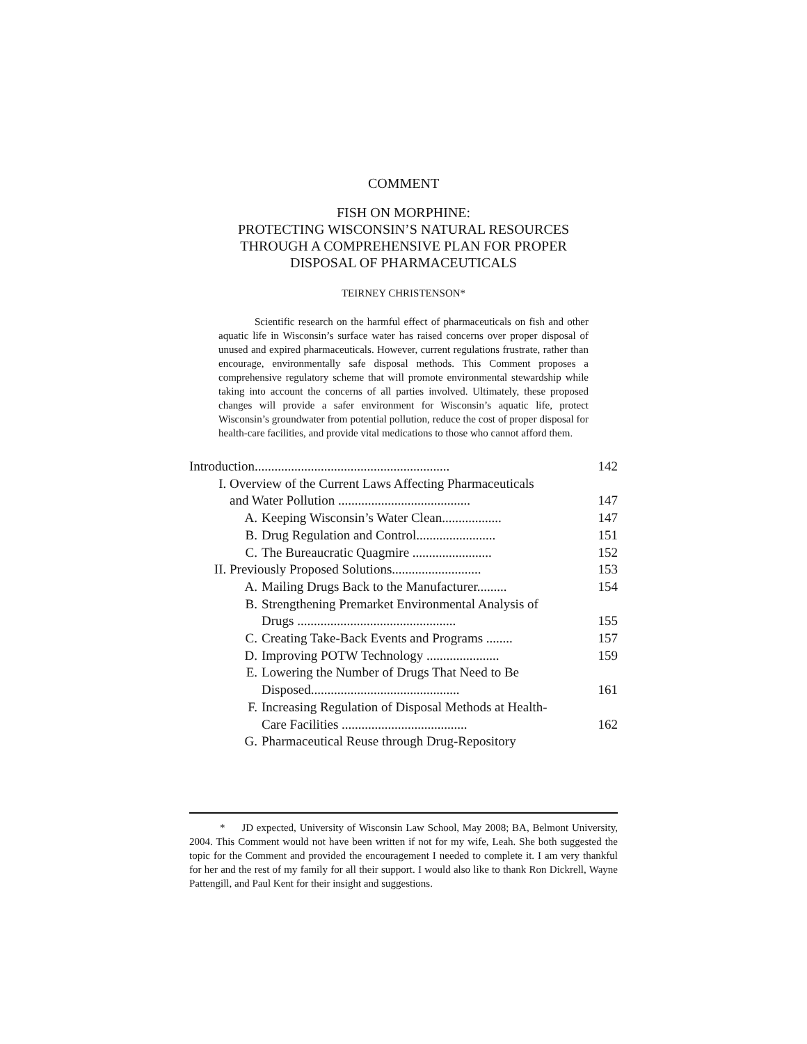COMMENT
FISH ON MORPHINE:
PROTECTING WISCONSIN’S NATURAL RESOURCES
THROUGH A COMPREHENSIVE PLAN FOR PROPER
DISPOSAL OF PHARMACEUTICALS
TEIRNEY CHRISTENSON*
Scientific research on the harmful effect of pharmaceuticals on fish and other aquatic life in Wisconsin’s surface water has raised concerns over proper disposal of unused and expired pharmaceuticals. However, current regulations frustrate, rather than encourage, environmentally safe disposal methods. This Comment proposes a comprehensive regulatory scheme that will promote environmental stewardship while taking into account the concerns of all parties involved. Ultimately, these proposed changes will provide a safer environment for Wisconsin’s aquatic life, protect Wisconsin’s groundwater from potential pollution, reduce the cost of proper disposal for health-care facilities, and provide vital medications to those who cannot afford them.
Introduction........................................................... 142
I. Overview of the Current Laws Affecting Pharmaceuticals
and Water Pollution ........................................ 147
A. Keeping Wisconsin’s Water Clean.................. 147
B. Drug Regulation and Control........................ 151
C. The Bureaucratic Quagmire ........................ 152
II. Previously Proposed Solutions........................... 153
A. Mailing Drugs Back to the Manufacturer......... 154
B. Strengthening Premarket Environmental Analysis of
Drugs ................................................ 155
C. Creating Take-Back Events and Programs ........ 157
D. Improving POTW Technology ...................... 159
E. Lowering the Number of Drugs That Need to Be
Disposed............................................. 161
F. Increasing Regulation of Disposal Methods at Health-
Care Facilities ...................................... 162
G. Pharmaceutical Reuse through Drug-Repository
* JD expected, University of Wisconsin Law School, May 2008; BA, Belmont University, 2004. This Comment would not have been written if not for my wife, Leah. She both suggested the topic for the Comment and provided the encouragement I needed to complete it. I am very thankful for her and the rest of my family for all their support. I would also like to thank Ron Dickrell, Wayne Pattengill, and Paul Kent for their insight and suggestions.